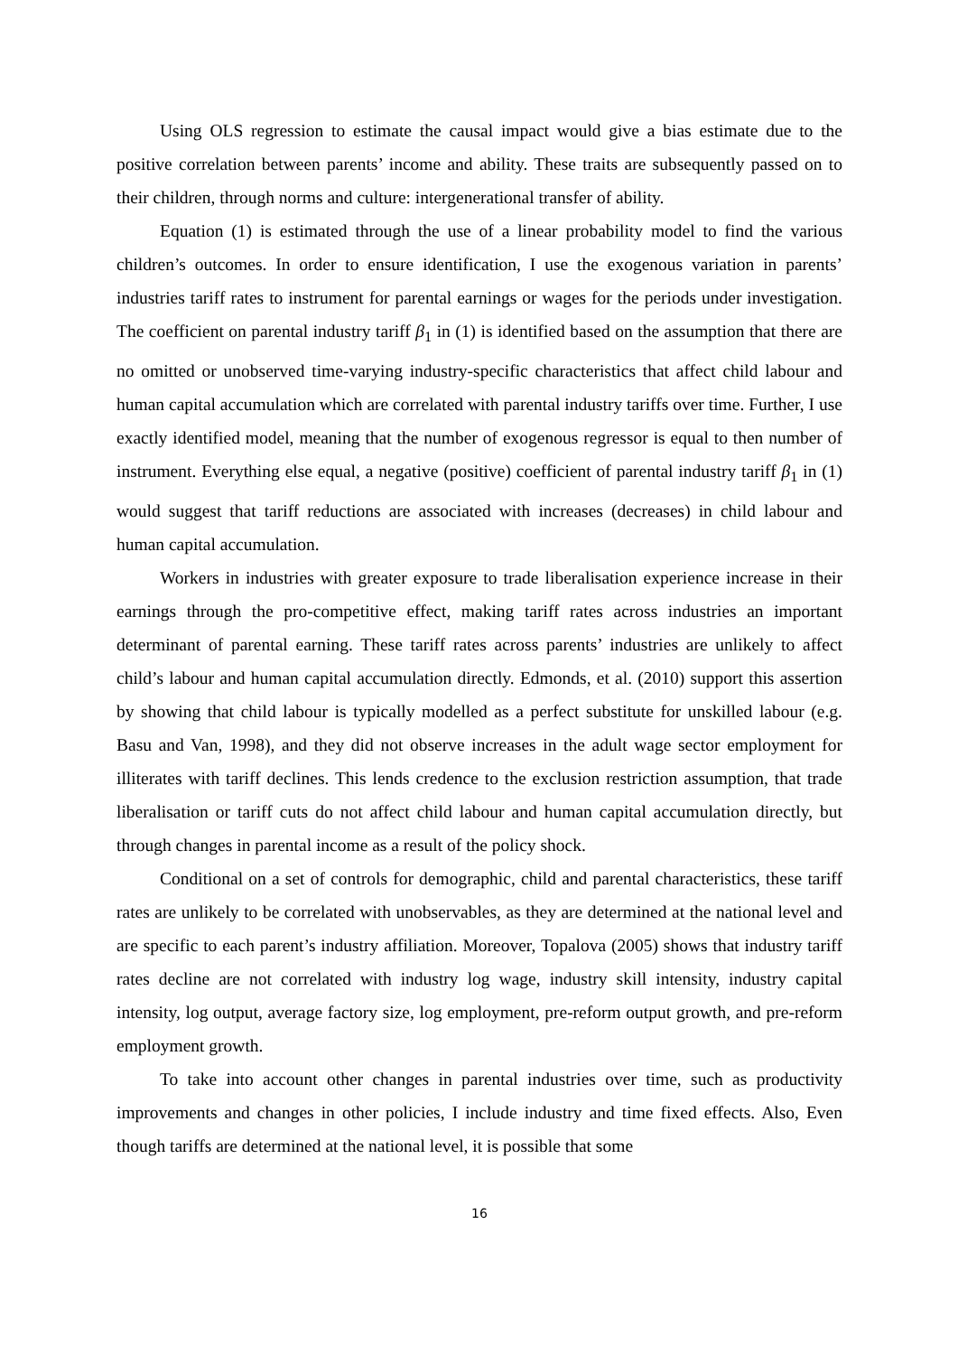Using OLS regression to estimate the causal impact would give a bias estimate due to the positive correlation between parents’ income and ability. These traits are subsequently passed on to their children, through norms and culture: intergenerational transfer of ability.
Equation (1) is estimated through the use of a linear probability model to find the various children’s outcomes. In order to ensure identification, I use the exogenous variation in parents’ industries tariff rates to instrument for parental earnings or wages for the periods under investigation. The coefficient on parental industry tariff β<sub>1</sub> in (1) is identified based on the assumption that there are no omitted or unobserved time-varying industry-specific characteristics that affect child labour and human capital accumulation which are correlated with parental industry tariffs over time. Further, I use exactly identified model, meaning that the number of exogenous regressor is equal to then number of instrument. Everything else equal, a negative (positive) coefficient of parental industry tariff β<sub>1</sub> in (1) would suggest that tariff reductions are associated with increases (decreases) in child labour and human capital accumulation.
Workers in industries with greater exposure to trade liberalisation experience increase in their earnings through the pro-competitive effect, making tariff rates across industries an important determinant of parental earning. These tariff rates across parents’ industries are unlikely to affect child’s labour and human capital accumulation directly. Edmonds, et al. (2010) support this assertion by showing that child labour is typically modelled as a perfect substitute for unskilled labour (e.g. Basu and Van, 1998), and they did not observe increases in the adult wage sector employment for illiterates with tariff declines. This lends credence to the exclusion restriction assumption, that trade liberalisation or tariff cuts do not affect child labour and human capital accumulation directly, but through changes in parental income as a result of the policy shock.
Conditional on a set of controls for demographic, child and parental characteristics, these tariff rates are unlikely to be correlated with unobservables, as they are determined at the national level and are specific to each parent’s industry affiliation. Moreover, Topalova (2005) shows that industry tariff rates decline are not correlated with industry log wage, industry skill intensity, industry capital intensity, log output, average factory size, log employment, pre-reform output growth, and pre-reform employment growth.
To take into account other changes in parental industries over time, such as productivity improvements and changes in other policies, I include industry and time fixed effects. Also, Even though tariffs are determined at the national level, it is possible that some
16